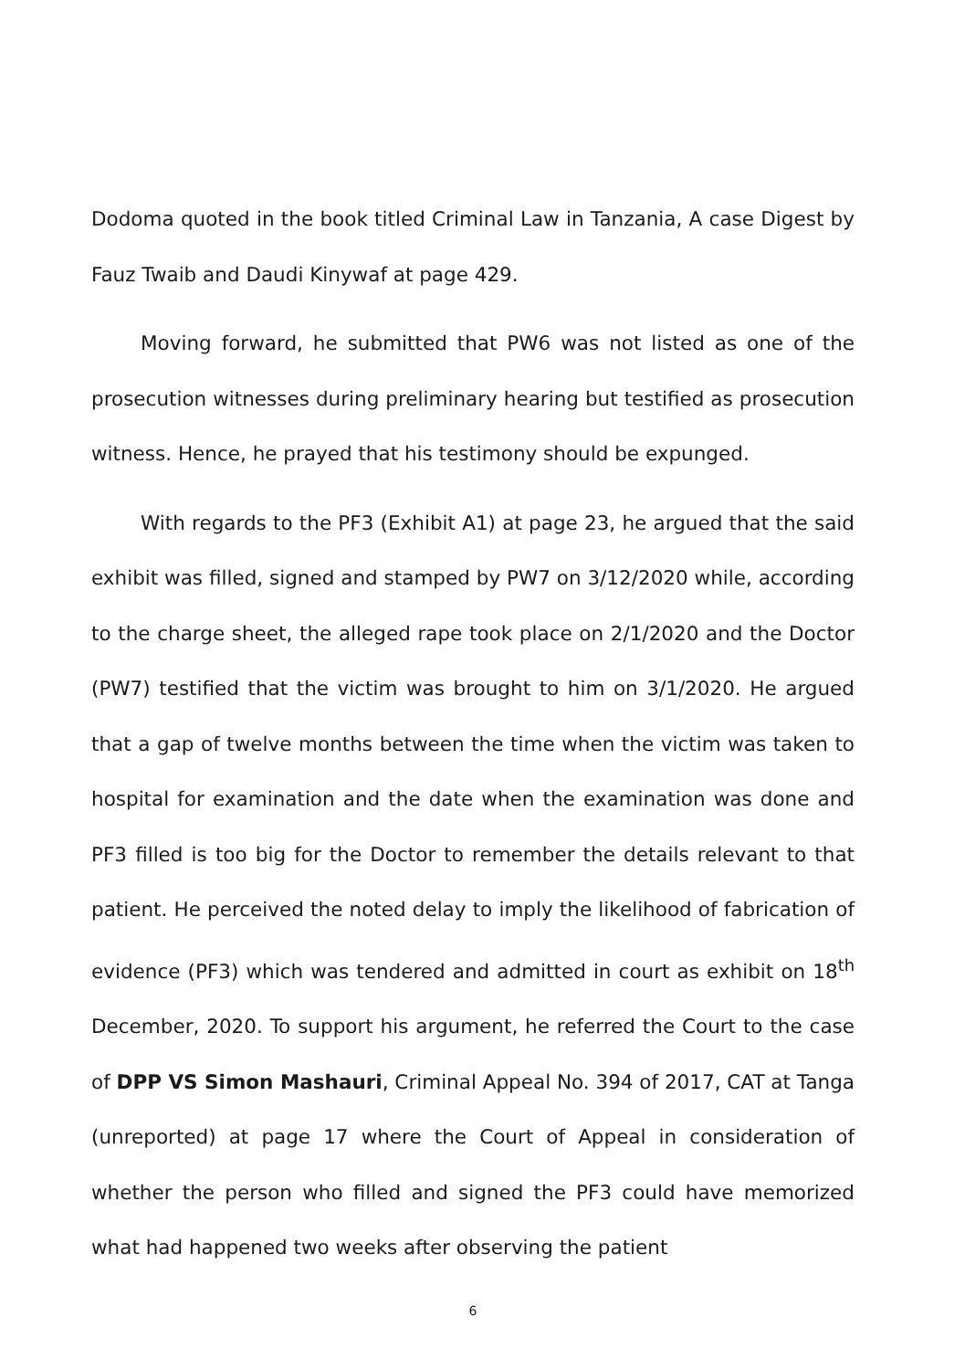Dodoma quoted in the book titled Criminal Law in Tanzania, A case Digest by Fauz Twaib and Daudi Kinywaf at page 429.
Moving forward, he submitted that PW6 was not listed as one of the prosecution witnesses during preliminary hearing but testified as prosecution witness. Hence, he prayed that his testimony should be expunged.
With regards to the PF3 (Exhibit A1) at page 23, he argued that the said exhibit was filled, signed and stamped by PW7 on 3/12/2020 while, according to the charge sheet, the alleged rape took place on 2/1/2020 and the Doctor (PW7) testified that the victim was brought to him on 3/1/2020. He argued that a gap of twelve months between the time when the victim was taken to hospital for examination and the date when the examination was done and PF3 filled is too big for the Doctor to remember the details relevant to that patient. He perceived the noted delay to imply the likelihood of fabrication of evidence (PF3) which was tendered and admitted in court as exhibit on 18<sup>th</sup> December, 2020. To support his argument, he referred the Court to the case of DPP VS Simon Mashauri, Criminal Appeal No. 394 of 2017, CAT at Tanga (unreported) at page 17 where the Court of Appeal in consideration of whether the person who filled and signed the PF3 could have memorized what had happened two weeks after observing the patient
6